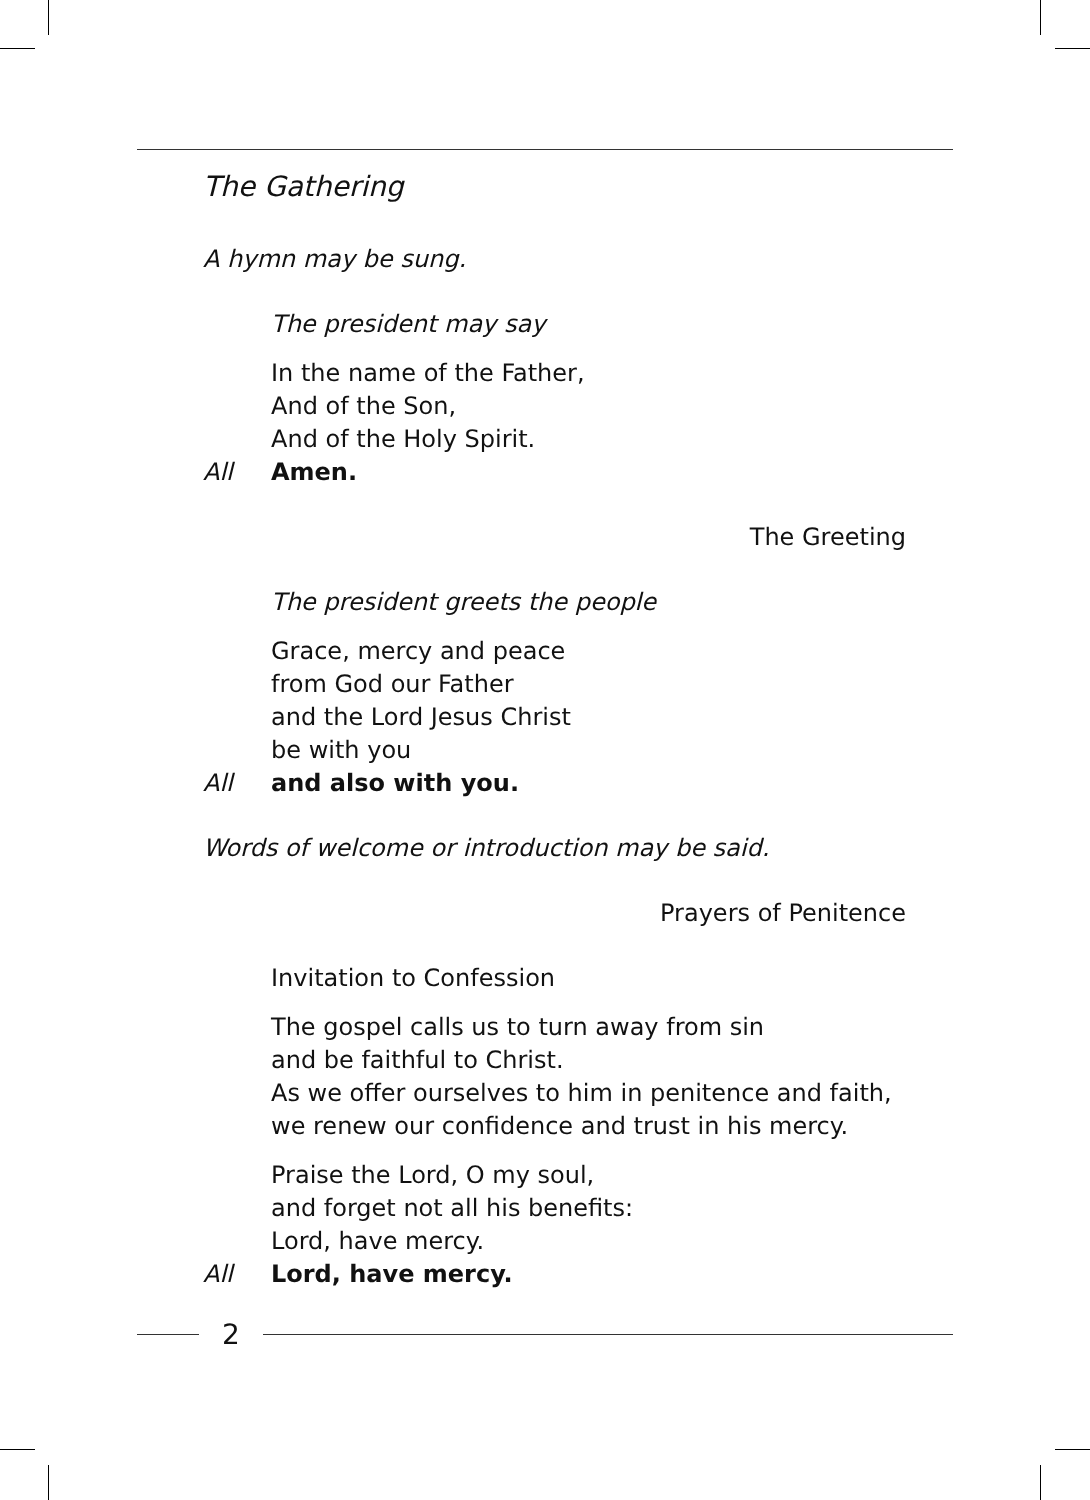The Gathering
A hymn may be sung.
The president may say
In the name of the Father,
And of the Son,
And of the Holy Spirit.
All Amen.
The Greeting
The president greets the people
Grace, mercy and peace
from God our Father
and the Lord Jesus Christ
be with you
All and also with you.
Words of welcome or introduction may be said.
Prayers of Penitence
Invitation to Confession
The gospel calls us to turn away from sin
and be faithful to Christ.
As we offer ourselves to him in penitence and faith,
we renew our confidence and trust in his mercy.
Praise the Lord, O my soul,
and forget not all his benefits:
Lord, have mercy.
All Lord, have mercy.
2